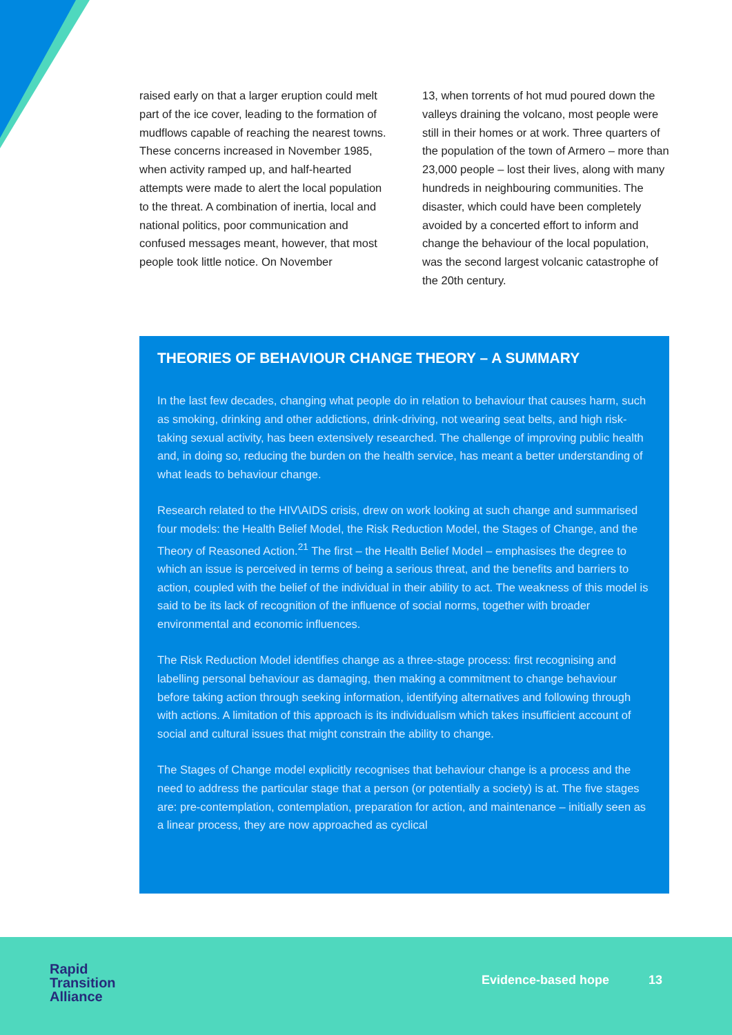raised early on that a larger eruption could melt part of the ice cover, leading to the formation of mudflows capable of reaching the nearest towns. These concerns increased in November 1985, when activity ramped up, and half-hearted attempts were made to alert the local population to the threat. A combination of inertia, local and national politics, poor communication and confused messages meant, however, that most people took little notice. On November
13, when torrents of hot mud poured down the valleys draining the volcano, most people were still in their homes or at work. Three quarters of the population of the town of Armero – more than 23,000 people – lost their lives, along with many hundreds in neighbouring communities. The disaster, which could have been completely avoided by a concerted effort to inform and change the behaviour of the local population, was the second largest volcanic catastrophe of the 20th century.
THEORIES OF BEHAVIOUR CHANGE THEORY – A SUMMARY
In the last few decades, changing what people do in relation to behaviour that causes harm, such as smoking, drinking and other addictions, drink-driving, not wearing seat belts, and high risk-taking sexual activity, has been extensively researched. The challenge of improving public health and, in doing so, reducing the burden on the health service, has meant a better understanding of what leads to behaviour change.
Research related to the HIV\AIDS crisis, drew on work looking at such change and summarised four models: the Health Belief Model, the Risk Reduction Model, the Stages of Change, and the Theory of Reasoned Action.<sup>21</sup> The first – the Health Belief Model – emphasises the degree to which an issue is perceived in terms of being a serious threat, and the benefits and barriers to action, coupled with the belief of the individual in their ability to act. The weakness of this model is said to be its lack of recognition of the influence of social norms, together with broader environmental and economic influences.
The Risk Reduction Model identifies change as a three-stage process: first recognising and labelling personal behaviour as damaging, then making a commitment to change behaviour before taking action through seeking information, identifying alternatives and following through with actions. A limitation of this approach is its individualism which takes insufficient account of social and cultural issues that might constrain the ability to change.
The Stages of Change model explicitly recognises that behaviour change is a process and the need to address the particular stage that a person (or potentially a society) is at. The five stages are: pre-contemplation, contemplation, preparation for action, and maintenance – initially seen as a linear process, they are now approached as cyclical
Rapid
Transition
Alliance
Evidence-based hope 13